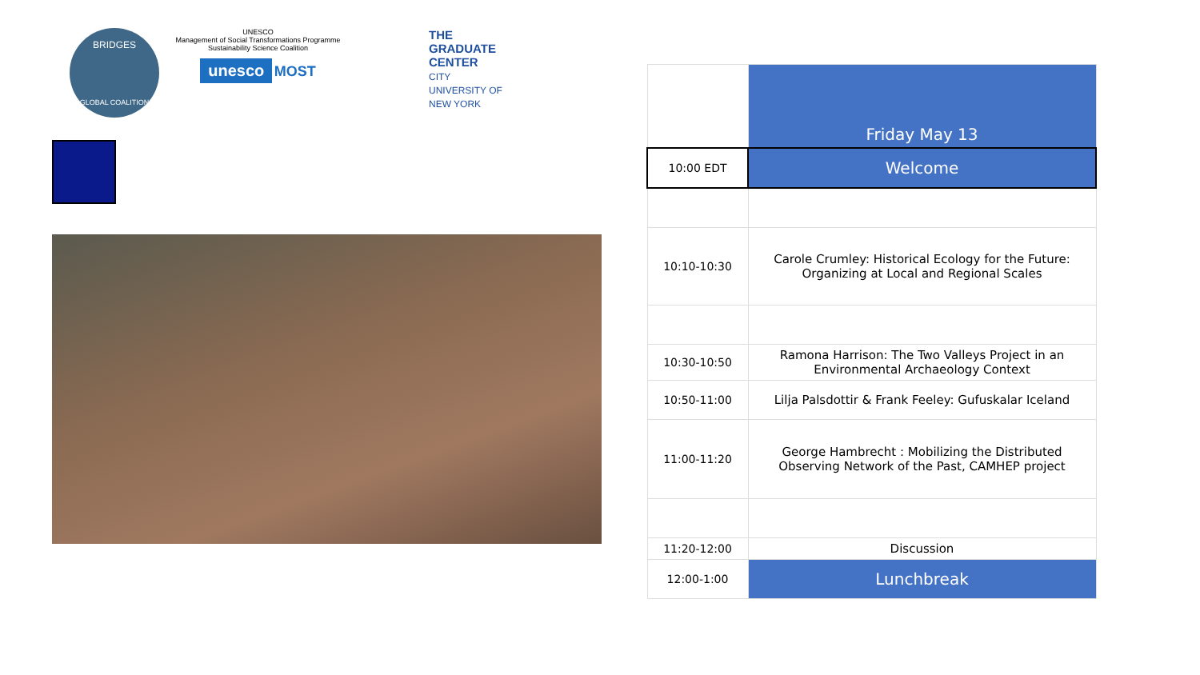BRIDGES
GLOBAL COALITION
UNESCO
Management of Social Transformations Programme
Sustainability Science Coalition
unesco MOST
THE GRADUATE CENTER
CITY UNIVERSITY OF NEW YORK
| | Friday May 13 |
| --- | --- |
| 10:00 EDT | Welcome |
| 10:10-10:30 | Carole Crumley: Historical Ecology for the Future: Organizing at Local and Regional Scales |
| 10:30-10:50 | Ramona Harrison: The Two Valleys Project in an Environmental Archaeology Context |
| 10:50-11:00 | Lilja Palsdottir & Frank Feeley: Gufuskalar Iceland |
| 11:00-11:20 | George Hambrecht : Mobilizing the Distributed Observing Network of the Past, CAMHEP project |
| 11:20-12:00 | Discussion |
| 12:00-1:00 | Lunchbreak |